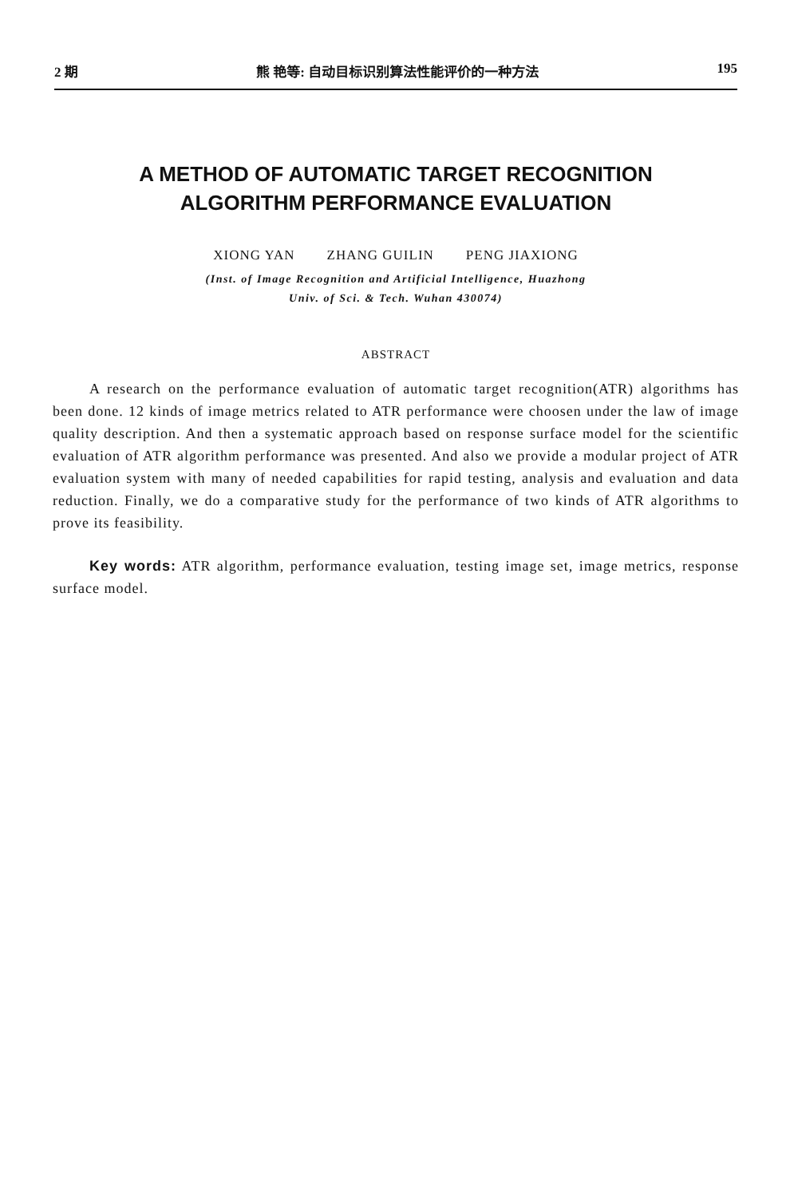2 期 熊 艳等: 自动目标识别算法性能评价的一种方法 195
A METHOD OF AUTOMATIC TARGET RECOGNITION
ALGORITHM PERFORMANCE EVALUATION
XIONG YAN ZHANG GUILIN PENG JIAXIONG
(Inst. of Image Recognition and Artificial Intelligence, Huazhong
Univ. of Sci. & Tech. Wuhan 430074)
ABSTRACT
A research on the performance evaluation of automatic target recognition(ATR) algorithms has been done. 12 kinds of image metrics related to ATR performance were choosen under the law of image quality description. And then a systematic approach based on response surface model for the scientific evaluation of ATR algorithm performance was presented. And also we provide a modular project of ATR evaluation system with many of needed capabilities for rapid testing, analysis and evaluation and data reduction. Finally, we do a comparative study for the performance of two kinds of ATR algorithms to prove its feasibility.
Key words: ATR algorithm, performance evaluation, testing image set, image metrics, response surface model.